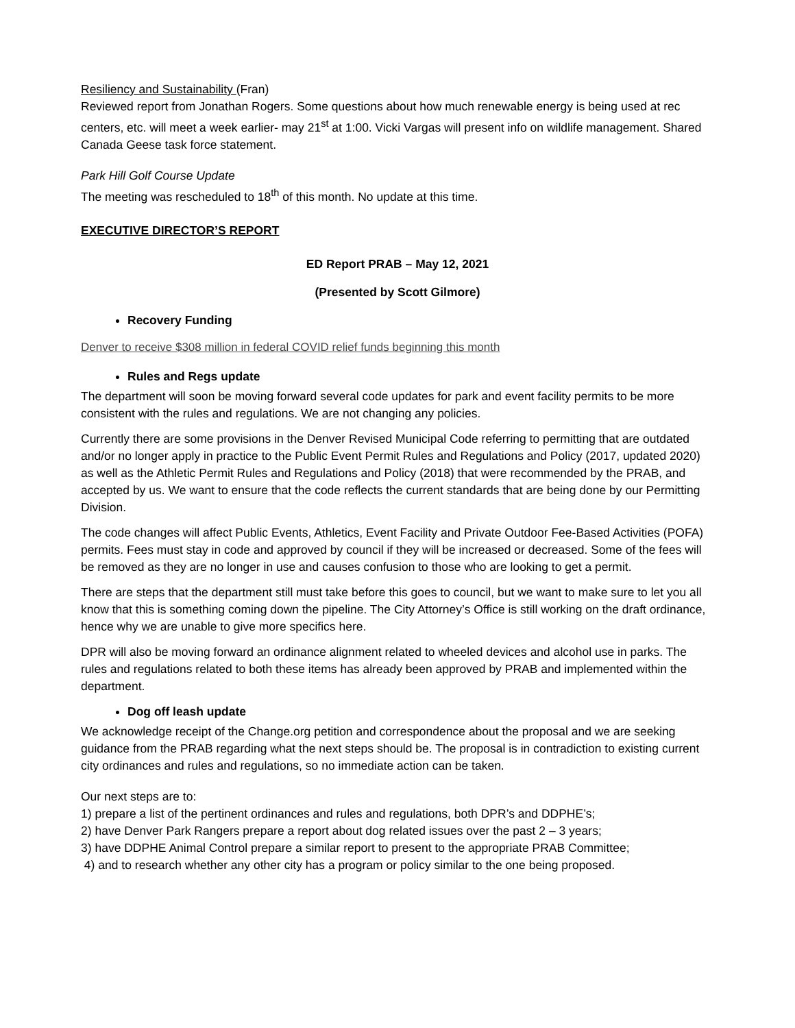Resiliency and Sustainability (Fran)
Reviewed report from Jonathan Rogers. Some questions about how much renewable energy is being used at rec centers, etc. will meet a week earlier- may 21<sup>st</sup> at 1:00. Vicki Vargas will present info on wildlife management. Shared Canada Geese task force statement.
Park Hill Golf Course Update
The meeting was rescheduled to 18<sup>th</sup> of this month. No update at this time.
EXECUTIVE DIRECTOR’S REPORT
ED Report PRAB – May 12, 2021
(Presented by Scott Gilmore)
Recovery Funding
Denver to receive $308 million in federal COVID relief funds beginning this month
Rules and Regs update
The department will soon be moving forward several code updates for park and event facility permits to be more consistent with the rules and regulations. We are not changing any policies.
Currently there are some provisions in the Denver Revised Municipal Code referring to permitting that are outdated and/or no longer apply in practice to the Public Event Permit Rules and Regulations and Policy (2017, updated 2020) as well as the Athletic Permit Rules and Regulations and Policy (2018) that were recommended by the PRAB, and accepted by us. We want to ensure that the code reflects the current standards that are being done by our Permitting Division.
The code changes will affect Public Events, Athletics, Event Facility and Private Outdoor Fee-Based Activities (POFA) permits. Fees must stay in code and approved by council if they will be increased or decreased. Some of the fees will be removed as they are no longer in use and causes confusion to those who are looking to get a permit.
There are steps that the department still must take before this goes to council, but we want to make sure to let you all know that this is something coming down the pipeline. The City Attorney’s Office is still working on the draft ordinance, hence why we are unable to give more specifics here.
DPR will also be moving forward an ordinance alignment related to wheeled devices and alcohol use in parks. The rules and regulations related to both these items has already been approved by PRAB and implemented within the department.
Dog off leash update
We acknowledge receipt of the Change.org petition and correspondence about the proposal and we are seeking guidance from the PRAB regarding what the next steps should be. The proposal is in contradiction to existing current city ordinances and rules and regulations, so no immediate action can be taken.
Our next steps are to:
1) prepare a list of the pertinent ordinances and rules and regulations, both DPR’s and DDPHE’s;
2) have Denver Park Rangers prepare a report about dog related issues over the past 2 – 3 years;
3) have DDPHE Animal Control prepare a similar report to present to the appropriate PRAB Committee;
4) and to research whether any other city has a program or policy similar to the one being proposed.